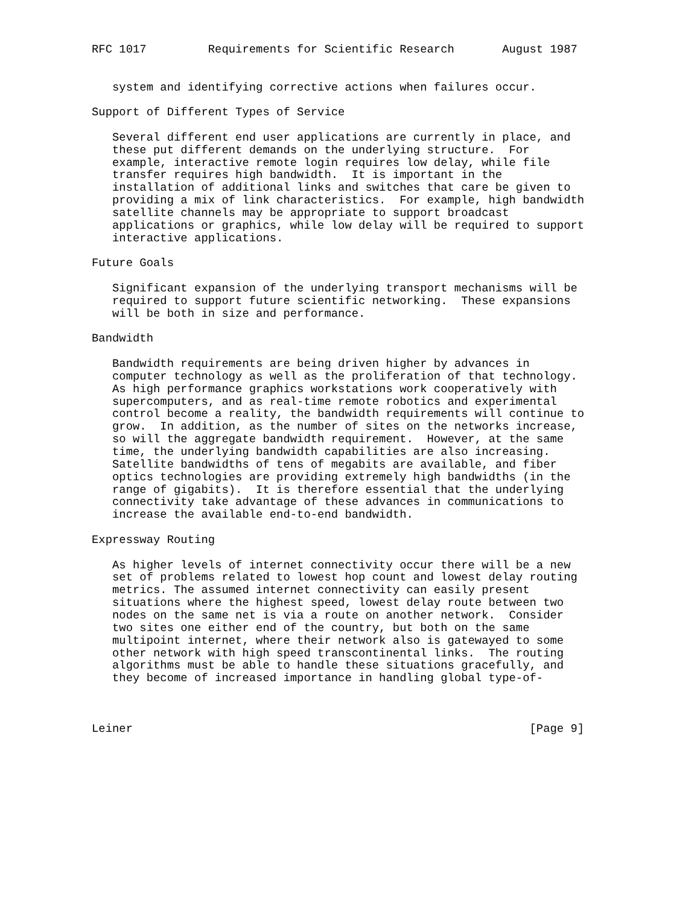RFC 1017         Requirements for Scientific Research       August 1987


   system and identifying corrective actions when failures occur.

Support of Different Types of Service

   Several different end user applications are currently in place, and
   these put different demands on the underlying structure.  For
   example, interactive remote login requires low delay, while file
   transfer requires high bandwidth.  It is important in the
   installation of additional links and switches that care be given to
   providing a mix of link characteristics.  For example, high bandwidth
   satellite channels may be appropriate to support broadcast
   applications or graphics, while low delay will be required to support
   interactive applications.

Future Goals

   Significant expansion of the underlying transport mechanisms will be
   required to support future scientific networking.  These expansions
   will be both in size and performance.

Bandwidth

   Bandwidth requirements are being driven higher by advances in
   computer technology as well as the proliferation of that technology.
   As high performance graphics workstations work cooperatively with
   supercomputers, and as real-time remote robotics and experimental
   control become a reality, the bandwidth requirements will continue to
   grow.  In addition, as the number of sites on the networks increase,
   so will the aggregate bandwidth requirement.  However, at the same
   time, the underlying bandwidth capabilities are also increasing.
   Satellite bandwidths of tens of megabits are available, and fiber
   optics technologies are providing extremely high bandwidths (in the
   range of gigabits).  It is therefore essential that the underlying
   connectivity take advantage of these advances in communications to
   increase the available end-to-end bandwidth.

Expressway Routing

   As higher levels of internet connectivity occur there will be a new
   set of problems related to lowest hop count and lowest delay routing
   metrics. The assumed internet connectivity can easily present
   situations where the highest speed, lowest delay route between two
   nodes on the same net is via a route on another network.  Consider
   two sites one either end of the country, but both on the same
   multipoint internet, where their network also is gatewayed to some
   other network with high speed transcontinental links.  The routing
   algorithms must be able to handle these situations gracefully, and
   they become of increased importance in handling global type-of-



Leiner                                                          [Page 9]